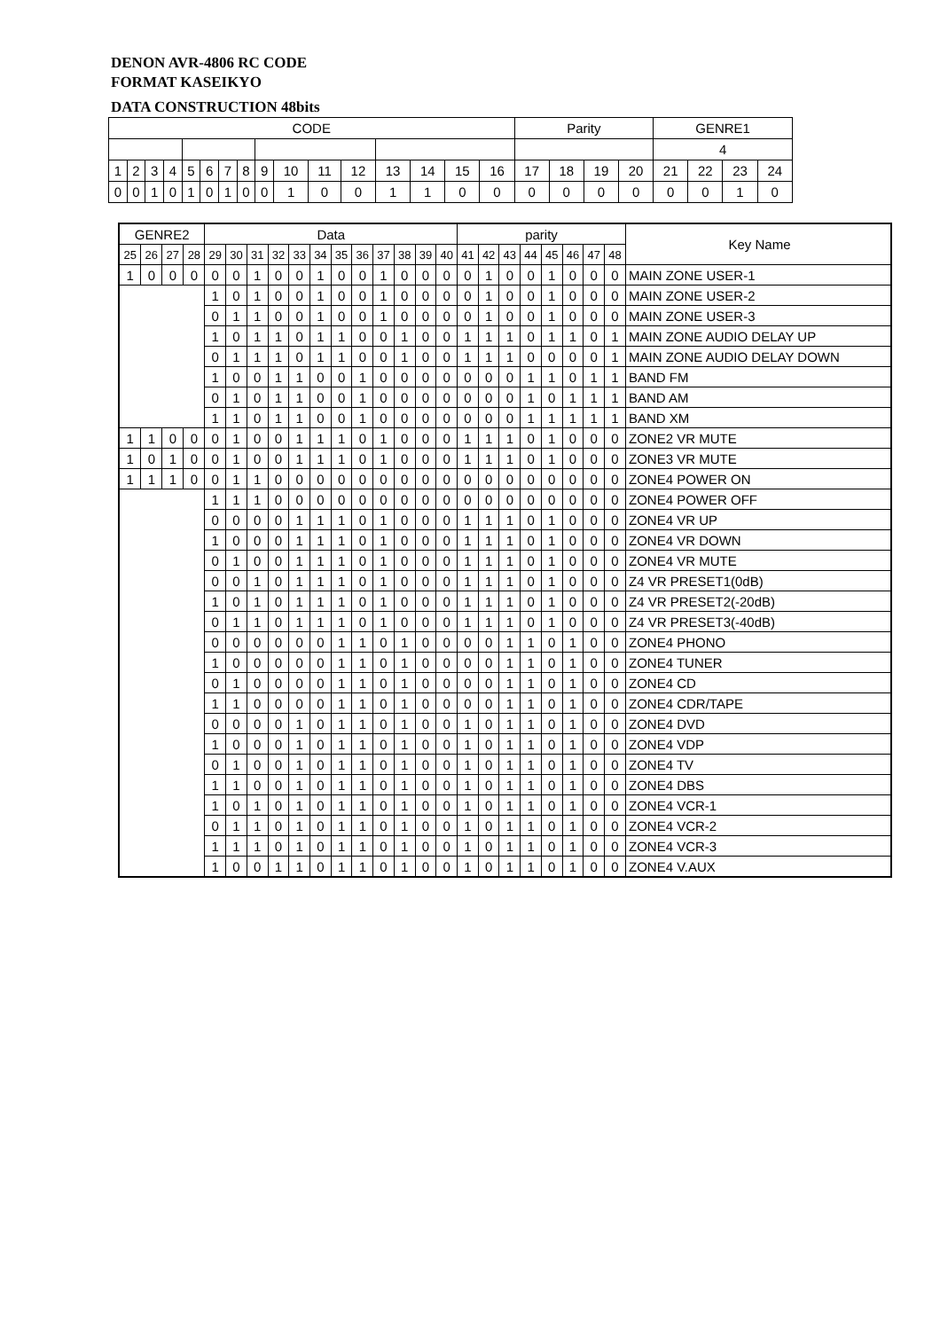DENON AVR-4806 RC CODE
FORMAT KASEIKYO
DATA CONSTRUCTION 48bits
| CODE | | | | | | | | | | | | | | | | Parity | | | | GENRE1 | | | |
| | | | | | | | | | | | | | | | | | | | | 4 | | | |
| 1 | 2 | 3 | 4 | 5 | 6 | 7 | 8 | 9 | 10 | 11 | 12 | 13 | 14 | 15 | 16 | 17 | 18 | 19 | 20 | 21 | 22 | 23 | 24 |
| 0 | 0 | 1 | 0 | 1 | 0 | 1 | 0 | 0 | 1 | 0 | 0 | 1 | 1 | 0 | 0 | 0 | 0 | 0 | 0 | 0 | 0 | 1 | 0 |
| GENRE2 | | | | Data | | | | | | | | | | | | parity | | | | | | | | Key Name |
| 25 | 26 | 27 | 28 | 29 | 30 | 31 | 32 | 33 | 34 | 35 | 36 | 37 | 38 | 39 | 40 | 41 | 42 | 43 | 44 | 45 | 46 | 47 | 48 | |
| 1 | 0 | 0 | 0 | 0 | 0 | 1 | 0 | 0 | 1 | 0 | 0 | 1 | 0 | 0 | 0 | 0 | 1 | 0 | 0 | 1 | 0 | 0 | 0 | MAIN ZONE USER-1 |
| | | | | 1 | 0 | 1 | 0 | 0 | 1 | 0 | 0 | 1 | 0 | 0 | 0 | 0 | 1 | 0 | 0 | 1 | 0 | 0 | 0 | MAIN ZONE USER-2 |
| | | | | 0 | 1 | 1 | 0 | 0 | 1 | 0 | 0 | 1 | 0 | 0 | 0 | 0 | 1 | 0 | 0 | 1 | 0 | 0 | 0 | MAIN ZONE USER-3 |
| | | | | 1 | 0 | 1 | 1 | 0 | 1 | 1 | 0 | 0 | 1 | 0 | 0 | 1 | 1 | 1 | 0 | 1 | 1 | 0 | 1 | MAIN ZONE AUDIO DELAY UP |
| | | | | 0 | 1 | 1 | 1 | 0 | 1 | 1 | 0 | 0 | 1 | 0 | 0 | 1 | 1 | 1 | 0 | 0 | 0 | 0 | 1 | MAIN ZONE AUDIO DELAY DOWN |
| | | | | 1 | 0 | 0 | 1 | 1 | 0 | 0 | 1 | 0 | 0 | 0 | 0 | 0 | 0 | 0 | 1 | 1 | 0 | 1 | 1 | BAND FM |
| | | | | 0 | 1 | 0 | 1 | 1 | 0 | 0 | 1 | 0 | 0 | 0 | 0 | 0 | 0 | 0 | 1 | 0 | 1 | 1 | 1 | BAND AM |
| | | | | 1 | 1 | 0 | 1 | 1 | 0 | 0 | 1 | 0 | 0 | 0 | 0 | 0 | 0 | 0 | 1 | 1 | 1 | 1 | 1 | BAND XM |
| 1 | 1 | 0 | 0 | 0 | 1 | 0 | 0 | 1 | 1 | 1 | 0 | 1 | 0 | 0 | 0 | 1 | 1 | 1 | 0 | 1 | 0 | 0 | 0 | ZONE2 VR MUTE |
| 1 | 0 | 1 | 0 | 0 | 1 | 0 | 0 | 1 | 1 | 1 | 0 | 1 | 0 | 0 | 0 | 1 | 1 | 1 | 0 | 1 | 0 | 0 | 0 | ZONE3 VR MUTE |
| 1 | 1 | 1 | 0 | 0 | 1 | 1 | 0 | 0 | 0 | 0 | 0 | 0 | 0 | 0 | 0 | 0 | 0 | 0 | 0 | 0 | 0 | 0 | 0 | ZONE4 POWER ON |
| | | | | 1 | 1 | 1 | 0 | 0 | 0 | 0 | 0 | 0 | 0 | 0 | 0 | 0 | 0 | 0 | 0 | 0 | 0 | 0 | 0 | ZONE4 POWER OFF |
| | | | | 0 | 0 | 0 | 0 | 1 | 1 | 1 | 0 | 1 | 0 | 0 | 0 | 1 | 1 | 1 | 0 | 1 | 0 | 0 | 0 | ZONE4 VR UP |
| | | | | 1 | 0 | 0 | 0 | 1 | 1 | 1 | 0 | 1 | 0 | 0 | 0 | 1 | 1 | 1 | 0 | 1 | 0 | 0 | 0 | ZONE4 VR DOWN |
| | | | | 0 | 1 | 0 | 0 | 1 | 1 | 1 | 0 | 1 | 0 | 0 | 0 | 1 | 1 | 1 | 0 | 1 | 0 | 0 | 0 | ZONE4 VR MUTE |
| | | | | 0 | 0 | 1 | 0 | 1 | 1 | 1 | 0 | 1 | 0 | 0 | 0 | 1 | 1 | 1 | 0 | 1 | 0 | 0 | 0 | Z4 VR PRESET1(0dB) |
| | | | | 1 | 0 | 1 | 0 | 1 | 1 | 1 | 0 | 1 | 0 | 0 | 0 | 1 | 1 | 1 | 0 | 1 | 0 | 0 | 0 | Z4 VR PRESET2(-20dB) |
| | | | | 0 | 1 | 1 | 0 | 1 | 1 | 1 | 0 | 1 | 0 | 0 | 0 | 1 | 1 | 1 | 0 | 1 | 0 | 0 | 0 | Z4 VR PRESET3(-40dB) |
| | | | | 0 | 0 | 0 | 0 | 0 | 0 | 1 | 1 | 0 | 1 | 0 | 0 | 0 | 0 | 1 | 1 | 0 | 1 | 0 | 0 | ZONE4 PHONO |
| | | | | 1 | 0 | 0 | 0 | 0 | 0 | 1 | 1 | 0 | 1 | 0 | 0 | 0 | 0 | 1 | 1 | 0 | 1 | 0 | 0 | ZONE4 TUNER |
| | | | | 0 | 1 | 0 | 0 | 0 | 0 | 1 | 1 | 0 | 1 | 0 | 0 | 0 | 0 | 1 | 1 | 0 | 1 | 0 | 0 | ZONE4 CD |
| | | | | 1 | 1 | 0 | 0 | 0 | 0 | 1 | 1 | 0 | 1 | 0 | 0 | 0 | 0 | 1 | 1 | 0 | 1 | 0 | 0 | ZONE4 CDR/TAPE |
| | | | | 0 | 0 | 0 | 0 | 1 | 0 | 1 | 1 | 0 | 1 | 0 | 0 | 1 | 0 | 1 | 1 | 0 | 1 | 0 | 0 | ZONE4 DVD |
| | | | | 1 | 0 | 0 | 0 | 1 | 0 | 1 | 1 | 0 | 1 | 0 | 0 | 1 | 0 | 1 | 1 | 0 | 1 | 0 | 0 | ZONE4 VDP |
| | | | | 0 | 1 | 0 | 0 | 1 | 0 | 1 | 1 | 0 | 1 | 0 | 0 | 1 | 0 | 1 | 1 | 0 | 1 | 0 | 0 | ZONE4 TV |
| | | | | 1 | 1 | 0 | 0 | 1 | 0 | 1 | 1 | 0 | 1 | 0 | 0 | 1 | 0 | 1 | 1 | 0 | 1 | 0 | 0 | ZONE4 DBS |
| | | | | 1 | 0 | 1 | 0 | 1 | 0 | 1 | 1 | 0 | 1 | 0 | 0 | 1 | 0 | 1 | 1 | 0 | 1 | 0 | 0 | ZONE4 VCR-1 |
| | | | | 0 | 1 | 1 | 0 | 1 | 0 | 1 | 1 | 0 | 1 | 0 | 0 | 1 | 0 | 1 | 1 | 0 | 1 | 0 | 0 | ZONE4 VCR-2 |
| | | | | 1 | 1 | 1 | 0 | 1 | 0 | 1 | 1 | 0 | 1 | 0 | 0 | 1 | 0 | 1 | 1 | 0 | 1 | 0 | 0 | ZONE4 VCR-3 |
| | | | | 1 | 0 | 0 | 1 | 1 | 0 | 1 | 1 | 0 | 1 | 0 | 0 | 1 | 0 | 1 | 1 | 0 | 1 | 0 | 0 | ZONE4 V.AUX |